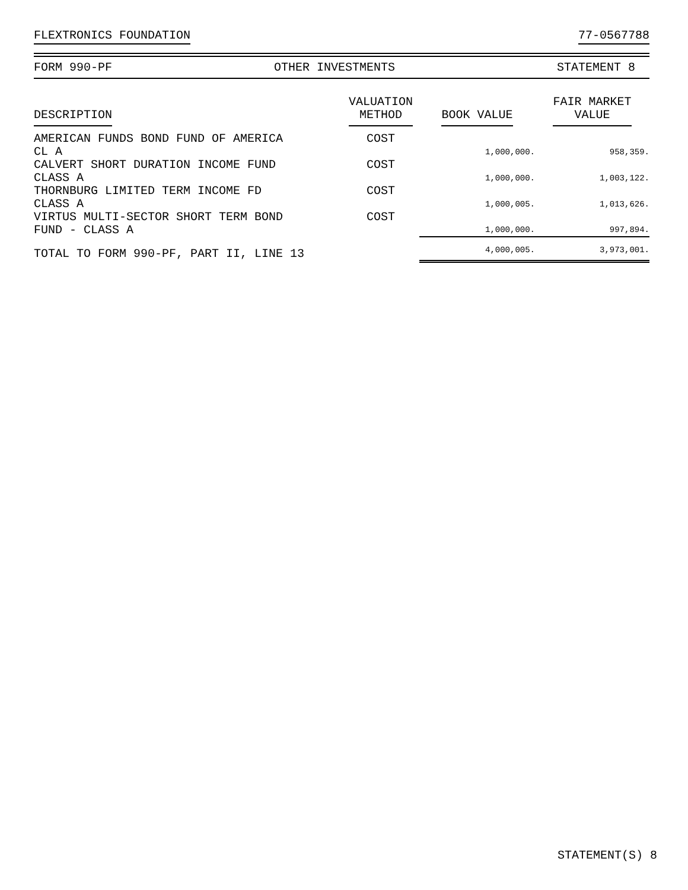FLEXTRONICS FOUNDATION 77-0567788
FORM 990-PF OTHER INVESTMENTS STATEMENT 8
| DESCRIPTION | VALUATION METHOD | BOOK VALUE | FAIR MARKET VALUE |
| --- | --- | --- | --- |
| AMERICAN FUNDS BOND FUND OF AMERICA CL A | COST | 1,000,000. | 958,359. |
| CALVERT SHORT DURATION INCOME FUND CLASS A | COST | 1,000,000. | 1,003,122. |
| THORNBURG LIMITED TERM INCOME FD CLASS A | COST | 1,000,005. | 1,013,626. |
| VIRTUS MULTI-SECTOR SHORT TERM BOND FUND - CLASS A | COST | 1,000,000. | 997,894. |
| TOTAL TO FORM 990-PF, PART II, LINE 13 | | 4,000,005. | 3,973,001. |
STATEMENT(S) 8